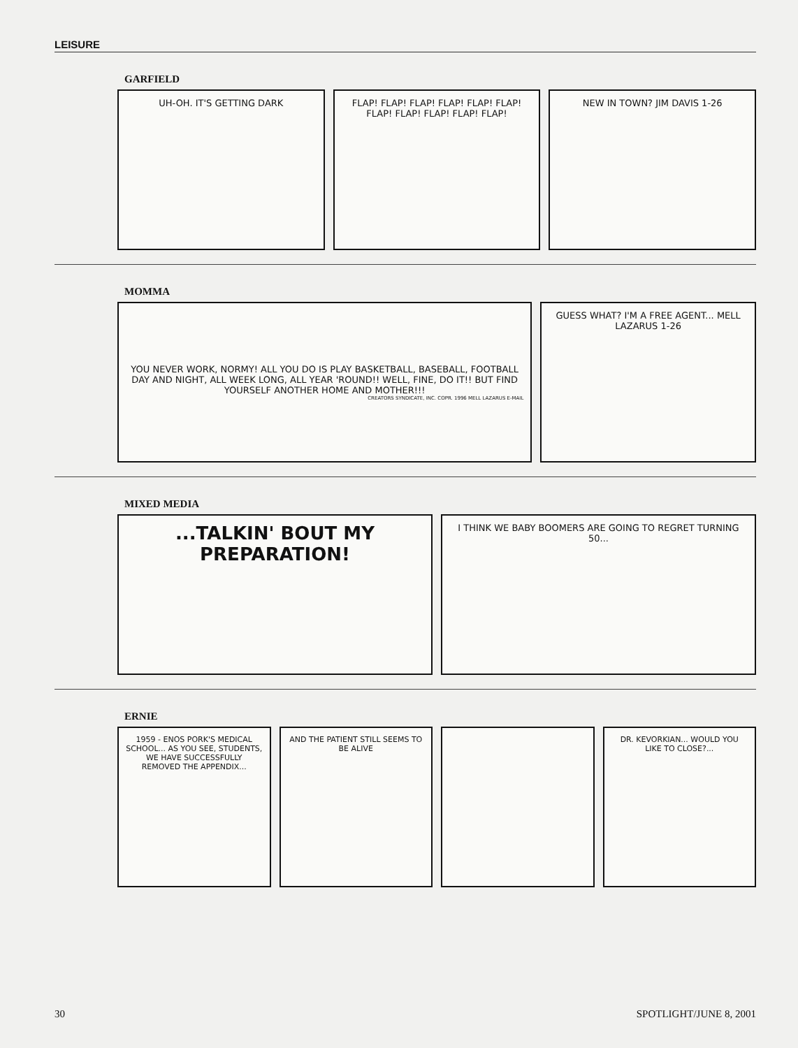LEISURE
GARFIELD
UH-OH. IT'S GETTING DARK FLAP! FLAP! FLAP! FLAP! FLAP! FLAP! FLAP! FLAP! FLAP! FLAP! FLAP!
NEW IN TOWN? JIM DAVIS 1-26
MOMMA
YOU NEVER WORK, NORMY! ALL YOU DO IS PLAY BASKETBALL, BASEBALL, FOOTBALL DAY AND NIGHT, ALL WEEK LONG, ALL YEAR 'ROUND!! WELL, FINE, DO IT!! BUT FIND YOURSELF ANOTHER HOME AND MOTHER!!!
CREATORS SYNDICATE, INC. COPR. 1996 MELL LAZARUS E-MAIL
GUESS WHAT? I'M A FREE AGENT... MELL LAZARUS 1-26
MIXED MEDIA
...TALKIN' BOUT MY PREPARATION!
I THINK WE BABY BOOMERS ARE GOING TO REGRET TURNING 50...
ERNIE
1959 - ENOS PORK'S MEDICAL SCHOOL... AS YOU SEE, STUDENTS, WE HAVE SUCCESSFULLY REMOVED THE APPENDIX...
AND THE PATIENT STILL SEEMS TO BE ALIVE
DR. KEVORKIAN... WOULD YOU LIKE TO CLOSE?...
30 SPOTLIGHT/JUNE 8, 2001